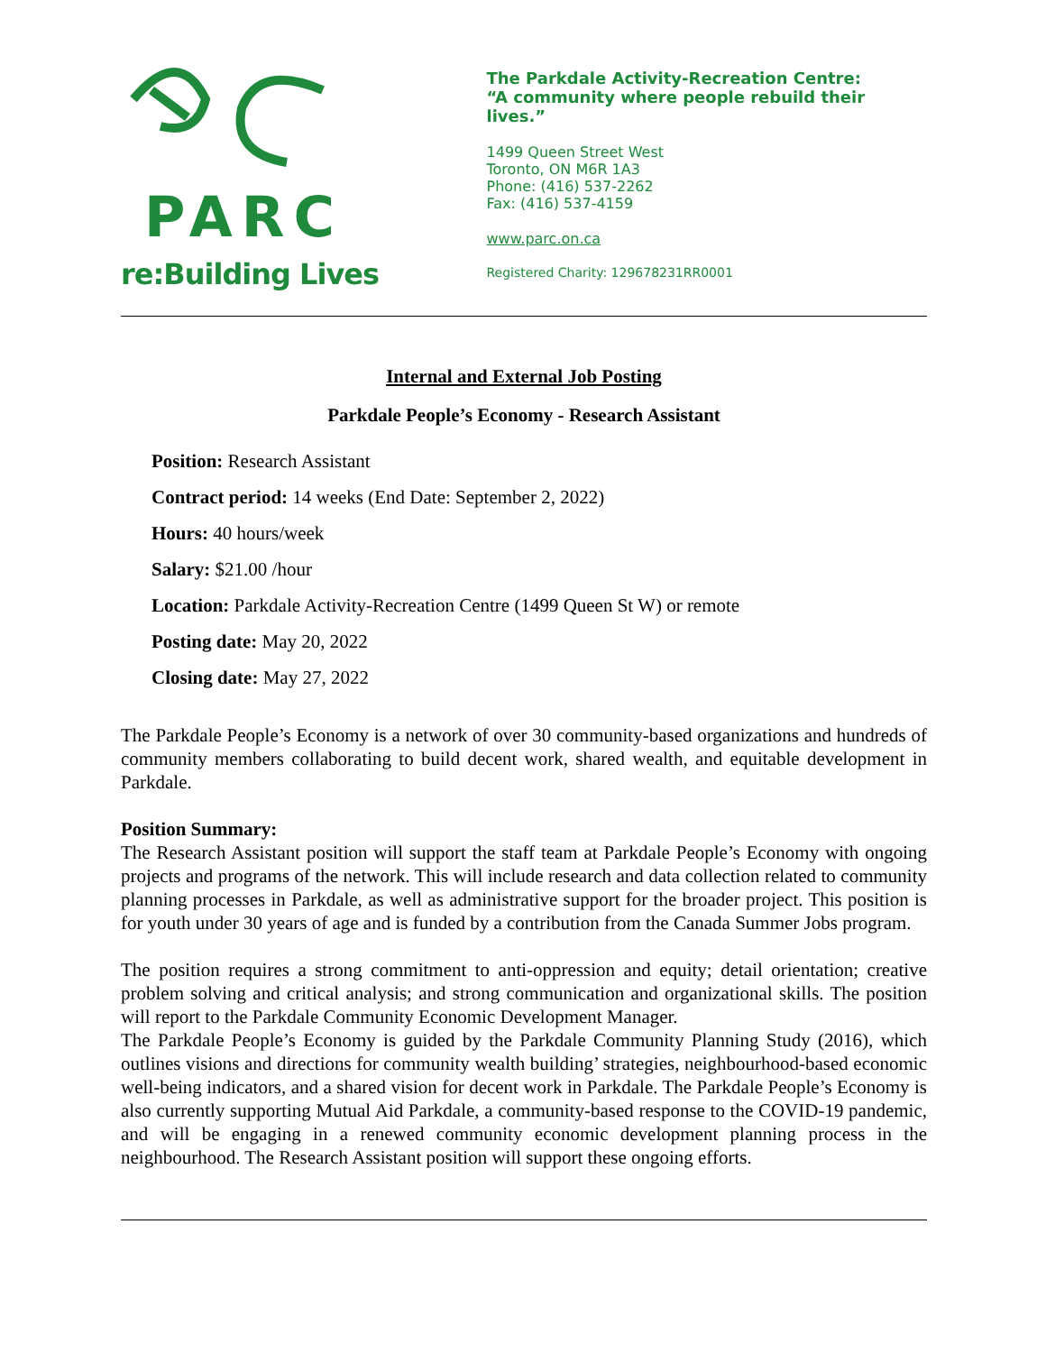PARC
re:Building Lives
The Parkdale Activity-Recreation Centre:
“A community where people rebuild their lives.”
1499 Queen Street West
Toronto, ON M6R 1A3
Phone: (416) 537-2262
Fax: (416) 537-4159
www.parc.on.ca
Registered Charity: 129678231RR0001
Internal and External Job Posting
Parkdale People’s Economy - Research Assistant
Position: Research Assistant
Contract period: 14 weeks (End Date: September 2, 2022)
Hours: 40 hours/week
Salary: $21.00 /hour
Location: Parkdale Activity-Recreation Centre (1499 Queen St W) or remote
Posting date: May 20, 2022
Closing date: May 27, 2022
The Parkdale People’s Economy is a network of over 30 community-based organizations and hundreds of community members collaborating to build decent work, shared wealth, and equitable development in Parkdale.
Position Summary:
The Research Assistant position will support the staff team at Parkdale People’s Economy with ongoing projects and programs of the network. This will include research and data collection related to community planning processes in Parkdale, as well as administrative support for the broader project. This position is for youth under 30 years of age and is funded by a contribution from the Canada Summer Jobs program.
The position requires a strong commitment to anti-oppression and equity; detail orientation; creative problem solving and critical analysis; and strong communication and organizational skills. The position will report to the Parkdale Community Economic Development Manager.
The Parkdale People’s Economy is guided by the Parkdale Community Planning Study (2016), which outlines visions and directions for community wealth building’ strategies, neighbourhood-based economic well-being indicators, and a shared vision for decent work in Parkdale. The Parkdale People’s Economy is also currently supporting Mutual Aid Parkdale, a community-based response to the COVID-19 pandemic, and will be engaging in a renewed community economic development planning process in the neighbourhood. The Research Assistant position will support these ongoing efforts.